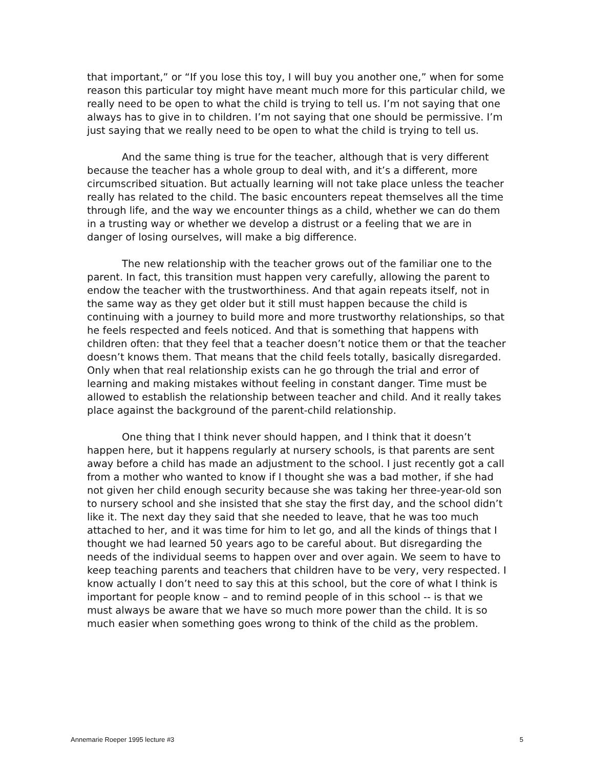that important,” or “If you lose this toy, I will buy you another one,” when for some reason this particular toy might have meant much more for this particular child, we really need to be open to what the child is trying to tell us. I’m not saying that one always has to give in to children. I’m not saying that one should be permissive. I’m just saying that we really need to be open to what the child is trying to tell us.
And the same thing is true for the teacher, although that is very different because the teacher has a whole group to deal with, and it’s a different, more circumscribed situation. But actually learning will not take place unless the teacher really has related to the child. The basic encounters repeat themselves all the time through life, and the way we encounter things as a child, whether we can do them in a trusting way or whether we develop a distrust or a feeling that we are in danger of losing ourselves, will make a big difference.
The new relationship with the teacher grows out of the familiar one to the parent. In fact, this transition must happen very carefully, allowing the parent to endow the teacher with the trustworthiness. And that again repeats itself, not in the same way as they get older but it still must happen because the child is continuing with a journey to build more and more trustworthy relationships, so that he feels respected and feels noticed. And that is something that happens with children often: that they feel that a teacher doesn’t notice them or that the teacher doesn’t knows them. That means that the child feels totally, basically disregarded. Only when that real relationship exists can he go through the trial and error of learning and making mistakes without feeling in constant danger. Time must be allowed to establish the relationship between teacher and child. And it really takes place against the background of the parent-child relationship.
One thing that I think never should happen, and I think that it doesn’t happen here, but it happens regularly at nursery schools, is that parents are sent away before a child has made an adjustment to the school. I just recently got a call from a mother who wanted to know if I thought she was a bad mother, if she had not given her child enough security because she was taking her three-year-old son to nursery school and she insisted that she stay the first day, and the school didn’t like it. The next day they said that she needed to leave, that he was too much attached to her, and it was time for him to let go, and all the kinds of things that I thought we had learned 50 years ago to be careful about. But disregarding the needs of the individual seems to happen over and over again. We seem to have to keep teaching parents and teachers that children have to be very, very respected. I know actually I don’t need to say this at this school, but the core of what I think is important for people know – and to remind people of in this school -- is that we must always be aware that we have so much more power than the child. It is so much easier when something goes wrong to think of the child as the problem.
Annemarie Roeper 1995 lecture #3 5